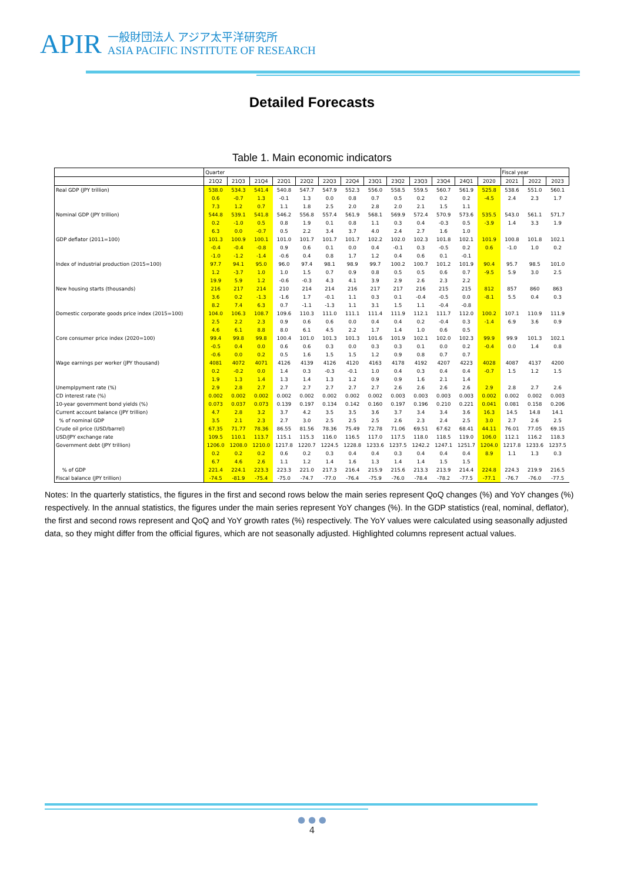APIR 一般財団法人 アジア太平洋研究所
ASIA PACIFIC INSTITUTE OF RESEARCH
Detailed Forecasts
Table 1. Main economic indicators
| | Quarter | | | | | | | | | | | | | Fiscal year | | |
| --- | --- | --- | --- | --- | --- | --- | --- | --- | --- | --- | --- | --- | --- | --- | --- | --- |
| | 21Q2 | 21Q3 | 21Q4 | 22Q1 | 22Q2 | 22Q3 | 22Q4 | 23Q1 | 23Q2 | 23Q3 | 23Q4 | 24Q1 | 2020 | 2021 | 2022 | 2023 |
| Real GDP (JPY trillion) | 538.0 | 534.3 | 541.4 | 540.8 | 547.7 | 547.9 | 552.3 | 556.0 | 558.5 | 559.5 | 560.7 | 561.9 | 525.8 | 538.6 | 551.0 | 560.1 |
| | 0.6 | -0.7 | 1.3 | -0.1 | 1.3 | 0.0 | 0.8 | 0.7 | 0.5 | 0.2 | 0.2 | 0.2 | -4.5 | 2.4 | 2.3 | 1.7 |
| | 7.3 | 1.2 | 0.7 | 1.1 | 1.8 | 2.5 | 2.0 | 2.8 | 2.0 | 2.1 | 1.5 | 1.1 | | | | |
| Nominal GDP (JPY trillion) | 544.8 | 539.1 | 541.8 | 546.2 | 556.8 | 557.4 | 561.9 | 568.1 | 569.9 | 572.4 | 570.9 | 573.6 | 535.5 | 543.0 | 561.1 | 571.7 |
| | 0.2 | -1.0 | 0.5 | 0.8 | 1.9 | 0.1 | 0.8 | 1.1 | 0.3 | 0.4 | -0.3 | 0.5 | -3.9 | 1.4 | 3.3 | 1.9 |
| | 6.3 | 0.0 | -0.7 | 0.5 | 2.2 | 3.4 | 3.7 | 4.0 | 2.4 | 2.7 | 1.6 | 1.0 | | | | |
| GDP deflator (2011=100) | 101.3 | 100.9 | 100.1 | 101.0 | 101.7 | 101.7 | 101.7 | 102.2 | 102.0 | 102.3 | 101.8 | 102.1 | 101.9 | 100.8 | 101.8 | 102.1 |
| | -0.4 | -0.4 | -0.8 | 0.9 | 0.6 | 0.1 | 0.0 | 0.4 | -0.1 | 0.3 | -0.5 | 0.2 | 0.6 | -1.0 | 1.0 | 0.2 |
| | -1.0 | -1.2 | -1.4 | -0.6 | 0.4 | 0.8 | 1.7 | 1.2 | 0.4 | 0.6 | 0.1 | -0.1 | | | | |
| Index of industrial production (2015=100) | 97.7 | 94.1 | 95.0 | 96.0 | 97.4 | 98.1 | 98.9 | 99.7 | 100.2 | 100.7 | 101.2 | 101.9 | 90.4 | 95.7 | 98.5 | 101.0 |
| | 1.2 | -3.7 | 1.0 | 1.0 | 1.5 | 0.7 | 0.9 | 0.8 | 0.5 | 0.5 | 0.6 | 0.7 | -9.5 | 5.9 | 3.0 | 2.5 |
| | 19.9 | 5.9 | 1.2 | -0.6 | -0.3 | 4.3 | 4.1 | 3.9 | 2.9 | 2.6 | 2.3 | 2.2 | | | | |
| New housing starts (thousands) | 216 | 217 | 214 | 210 | 214 | 214 | 216 | 217 | 217 | 216 | 215 | 215 | 812 | 857 | 860 | 863 |
| | 3.6 | 0.2 | -1.3 | -1.6 | 1.7 | -0.1 | 1.1 | 0.3 | 0.1 | -0.4 | -0.5 | 0.0 | -8.1 | 5.5 | 0.4 | 0.3 |
| | 8.2 | 7.4 | 6.3 | 0.7 | -1.1 | -1.3 | 1.1 | 3.1 | 1.5 | 1.1 | -0.4 | -0.8 | | | | |
| Domestic corporate goods price index (2015=100) | 104.0 | 106.3 | 108.7 | 109.6 | 110.3 | 111.0 | 111.1 | 111.4 | 111.9 | 112.1 | 111.7 | 112.0 | 100.2 | 107.1 | 110.9 | 111.9 |
| | 2.5 | 2.2 | 2.3 | 0.9 | 0.6 | 0.6 | 0.0 | 0.4 | 0.4 | 0.2 | -0.4 | 0.3 | -1.4 | 6.9 | 3.6 | 0.9 |
| | 4.6 | 6.1 | 8.8 | 8.0 | 6.1 | 4.5 | 2.2 | 1.7 | 1.4 | 1.0 | 0.6 | 0.5 | | | | |
| Core consumer price index (2020=100) | 99.4 | 99.8 | 99.8 | 100.4 | 101.0 | 101.3 | 101.3 | 101.6 | 101.9 | 102.1 | 102.0 | 102.3 | 99.9 | 99.9 | 101.3 | 102.1 |
| | -0.5 | 0.4 | 0.0 | 0.6 | 0.6 | 0.3 | 0.0 | 0.3 | 0.3 | 0.1 | 0.0 | 0.2 | -0.4 | 0.0 | 1.4 | 0.8 |
| | -0.6 | 0.0 | 0.2 | 0.5 | 1.6 | 1.5 | 1.5 | 1.2 | 0.9 | 0.8 | 0.7 | 0.7 | | | | |
| Wage earnings per worker (JPY thousand) | 4081 | 4072 | 4071 | 4126 | 4139 | 4126 | 4120 | 4163 | 4178 | 4192 | 4207 | 4223 | 4028 | 4087 | 4137 | 4200 |
| | 0.2 | -0.2 | 0.0 | 1.4 | 0.3 | -0.3 | -0.1 | 1.0 | 0.4 | 0.3 | 0.4 | 0.4 | -0.7 | 1.5 | 1.2 | 1.5 |
| | 1.9 | 1.3 | 1.4 | 1.3 | 1.4 | 1.3 | 1.2 | 0.9 | 0.9 | 1.6 | 2.1 | 1.4 | | | | |
| Unemplpyment rate (%) | 2.9 | 2.8 | 2.7 | 2.7 | 2.7 | 2.7 | 2.7 | 2.7 | 2.6 | 2.6 | 2.6 | 2.6 | 2.9 | 2.8 | 2.7 | 2.6 |
| CD interest rate (%) | 0.002 | 0.002 | 0.002 | 0.002 | 0.002 | 0.002 | 0.002 | 0.002 | 0.003 | 0.003 | 0.003 | 0.003 | 0.002 | 0.002 | 0.002 | 0.003 |
| 10-year government bond yields (%) | 0.073 | 0.037 | 0.073 | 0.139 | 0.197 | 0.134 | 0.142 | 0.160 | 0.197 | 0.196 | 0.210 | 0.221 | 0.041 | 0.081 | 0.158 | 0.206 |
| Current account balance (JPY trillion) | 4.7 | 2.8 | 3.2 | 3.7 | 4.2 | 3.5 | 3.5 | 3.6 | 3.7 | 3.4 | 3.4 | 3.6 | 16.3 | 14.5 | 14.8 | 14.1 |
| % of nominal GDP | 3.5 | 2.1 | 2.3 | 2.7 | 3.0 | 2.5 | 2.5 | 2.5 | 2.6 | 2.3 | 2.4 | 2.5 | 3.0 | 2.7 | 2.6 | 2.5 |
| Crude oil price (USD/barrel) | 67.35 | 71.77 | 78.36 | 86.55 | 81.56 | 78.36 | 75.49 | 72.78 | 71.06 | 69.51 | 67.62 | 68.41 | 44.11 | 76.01 | 77.05 | 69.15 |
| USD/JPY exchange rate | 109.5 | 110.1 | 113.7 | 115.1 | 115.3 | 116.0 | 116.5 | 117.0 | 117.5 | 118.0 | 118.5 | 119.0 | 106.0 | 112.1 | 116.2 | 118.3 |
| Government debt (JPY trillion) | 1206.0 | 1208.0 | 1210.0 | 1217.8 | 1220.7 | 1224.5 | 1228.8 | 1233.6 | 1237.5 | 1242.2 | 1247.1 | 1251.7 | 1204.0 | 1217.8 | 1233.6 | 1237.5 |
| | 0.2 | 0.2 | 0.2 | 0.6 | 0.2 | 0.3 | 0.4 | 0.4 | 0.3 | 0.4 | 0.4 | 0.4 | 8.9 | 1.1 | 1.3 | 0.3 |
| | 6.7 | 4.6 | 2.6 | 1.1 | 1.2 | 1.4 | 1.6 | 1.3 | 1.4 | 1.4 | 1.5 | 1.5 | | | | |
| % of GDP | 221.4 | 224.1 | 223.3 | 223.3 | 221.0 | 217.3 | 216.4 | 215.9 | 215.6 | 213.3 | 213.9 | 214.4 | 224.8 | 224.3 | 219.9 | 216.5 |
| Fiscal balance (JPY trillion) | -74.5 | -81.9 | -75.4 | -75.0 | -74.7 | -77.0 | -76.4 | -75.9 | -76.0 | -78.4 | -78.2 | -77.5 | -77.1 | -76.7 | -76.0 | -77.5 |
Notes: In the quarterly statistics, the figures in the first and second rows below the main series represent QoQ changes (%) and YoY changes (%) respectively. In the annual statistics, the figures under the main series represent YoY changes (%). In the GDP statistics (real, nominal, deflator), the first and second rows represent and QoQ and YoY growth rates (%) respectively. The YoY values were calculated using seasonally adjusted data, so they might differ from the official figures, which are not seasonally adjusted. Highlighted columns represent actual values.
● ● ●
4